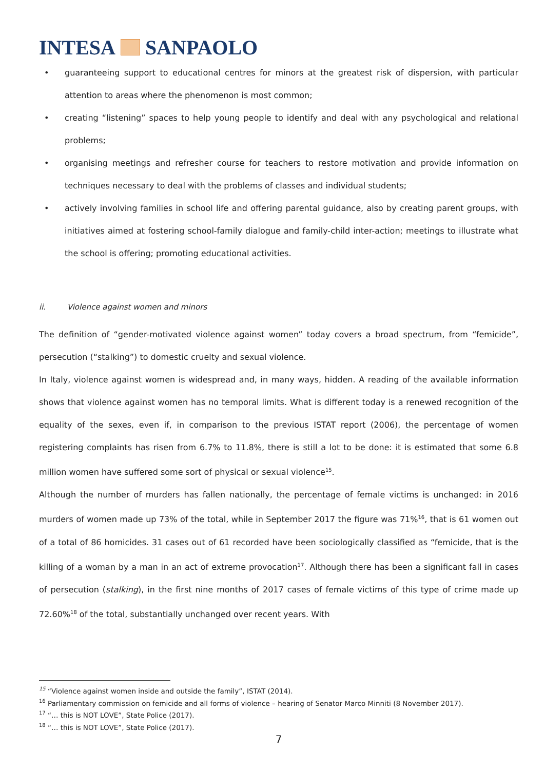INTESA SANPAOLO
• guaranteeing support to educational centres for minors at the greatest risk of dispersion, with particular attention to areas where the phenomenon is most common;
• creating “listening” spaces to help young people to identify and deal with any psychological and relational problems;
• organising meetings and refresher course for teachers to restore motivation and provide information on techniques necessary to deal with the problems of classes and individual students;
• actively involving families in school life and offering parental guidance, also by creating parent groups, with initiatives aimed at fostering school-family dialogue and family-child inter-action; meetings to illustrate what the school is offering; promoting educational activities.
ii. Violence against women and minors
The definition of “gender-motivated violence against women” today covers a broad spectrum, from “femicide”, persecution (“stalking”) to domestic cruelty and sexual violence.
In Italy, violence against women is widespread and, in many ways, hidden. A reading of the available information shows that violence against women has no temporal limits. What is different today is a renewed recognition of the equality of the sexes, even if, in comparison to the previous ISTAT report (2006), the percentage of women registering complaints has risen from 6.7% to 11.8%, there is still a lot to be done: it is estimated that some 6.8 million women have suffered some sort of physical or sexual violence<sup>15</sup>.
Although the number of murders has fallen nationally, the percentage of female victims is unchanged: in 2016 murders of women made up 73% of the total, while in September 2017 the figure was 71%<sup>16</sup>, that is 61 women out of a total of 86 homicides. 31 cases out of 61 recorded have been sociologically classified as “femicide, that is the killing of a woman by a man in an act of extreme provocation<sup>17</sup>. Although there has been a significant fall in cases of persecution (stalking), in the first nine months of 2017 cases of female victims of this type of crime made up 72.60%<sup>18</sup> of the total, substantially unchanged over recent years. With
<sup>15</sup> “Violence against women inside and outside the family”, ISTAT (2014).
<sup>16</sup> Parliamentary commission on femicide and all forms of violence – hearing of Senator Marco Minniti (8 November 2017).
<sup>17</sup> “… this is NOT LOVE”, State Police (2017).
<sup>18</sup> “… this is NOT LOVE”, State Police (2017).
7